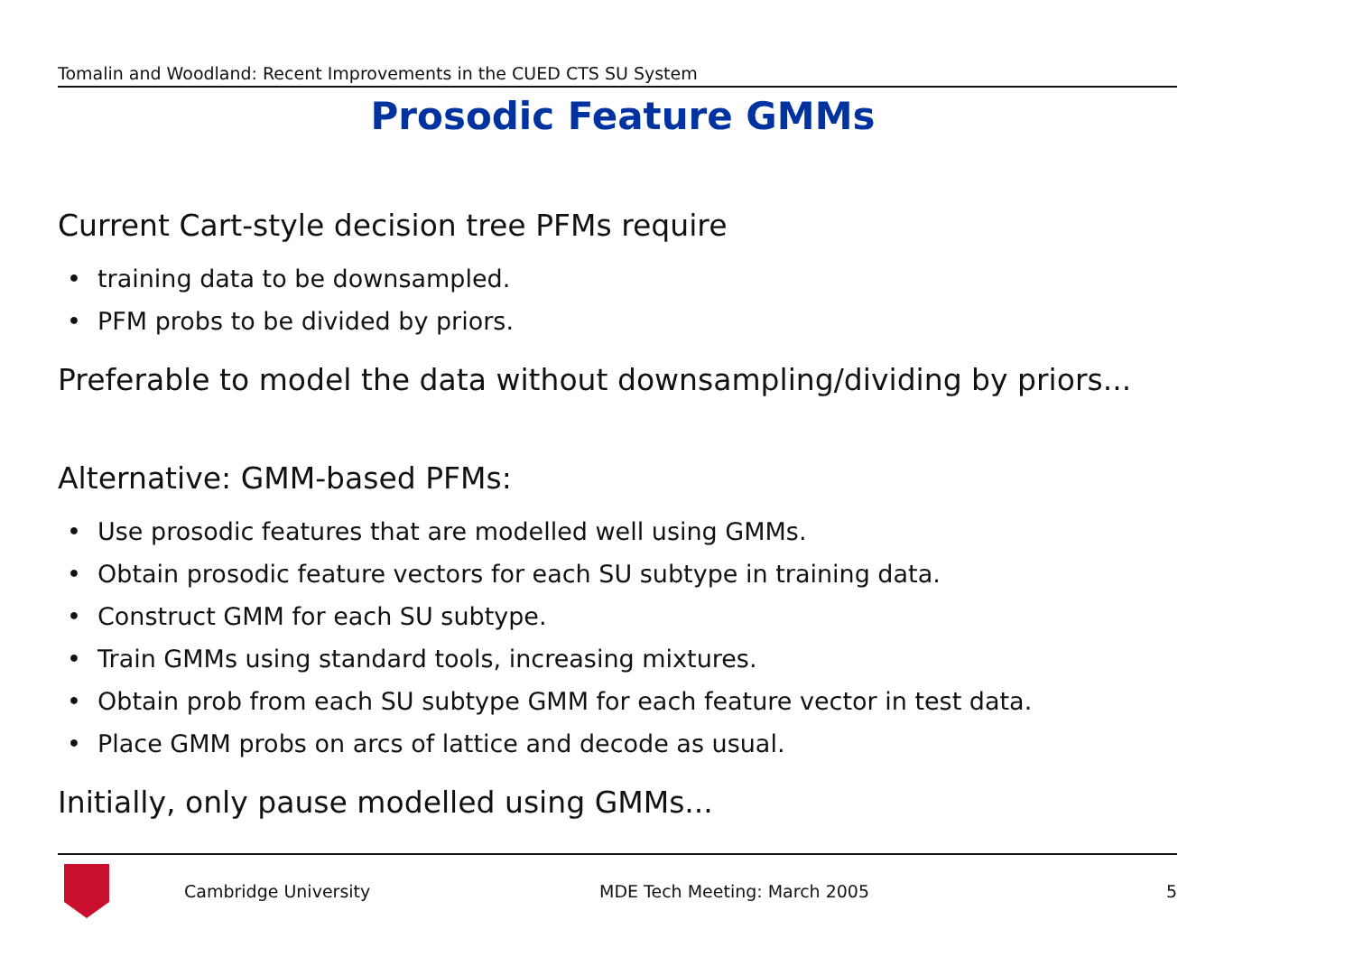Tomalin and Woodland: Recent Improvements in the CUED CTS SU System
Prosodic Feature GMMs
Current Cart-style decision tree PFMs require
• training data to be downsampled.
• PFM probs to be divided by priors.
Preferable to model the data without downsampling/dividing by priors...
Alternative: GMM-based PFMs:
• Use prosodic features that are modelled well using GMMs.
• Obtain prosodic feature vectors for each SU subtype in training data.
• Construct GMM for each SU subtype.
• Train GMMs using standard tools, increasing mixtures.
• Obtain prob from each SU subtype GMM for each feature vector in test data.
• Place GMM probs on arcs of lattice and decode as usual.
Initially, only pause modelled using GMMs...
Cambridge University MDE Tech Meeting: March 2005 5